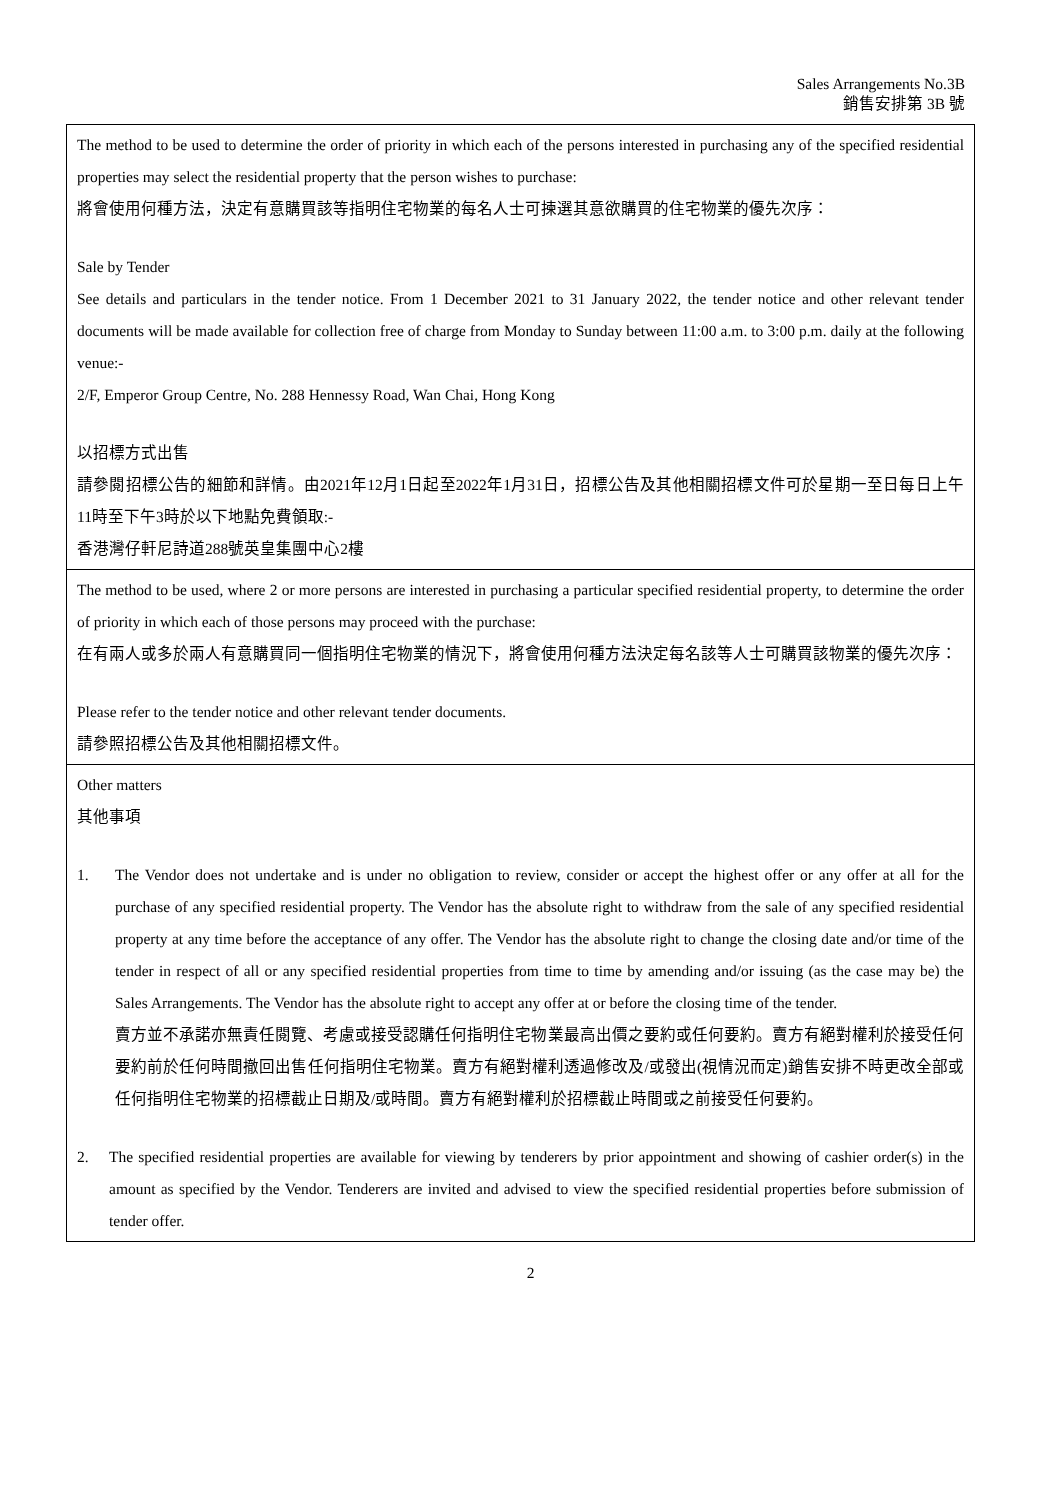Sales Arrangements No.3B
銷售安排第 3B 號
The method to be used to determine the order of priority in which each of the persons interested in purchasing any of the specified residential properties may select the residential property that the person wishes to purchase:
將會使用何種方法，決定有意購買該等指明住宅物業的每名人士可揀選其意欲購買的住宅物業的優先次序：
Sale by Tender
See details and particulars in the tender notice. From 1 December 2021 to 31 January 2022, the tender notice and other relevant tender documents will be made available for collection free of charge from Monday to Sunday between 11:00 a.m. to 3:00 p.m. daily at the following venue:-
2/F, Emperor Group Centre, No. 288 Hennessy Road, Wan Chai, Hong Kong
以招標方式出售
請參閱招標公告的細節和詳情。由2021年12月1日起至2022年1月31日，招標公告及其他相關招標文件可於星期一至日每日上午11時至下午3時於以下地點免費領取:-
香港灣仔軒尼詩道288號英皇集團中心2樓
The method to be used, where 2 or more persons are interested in purchasing a particular specified residential property, to determine the order of priority in which each of those persons may proceed with the purchase:
在有兩人或多於兩人有意購買同一個指明住宅物業的情況下，將會使用何種方法決定每名該等人士可購買該物業的優先次序：
Please refer to the tender notice and other relevant tender documents.
請參照招標公告及其他相關招標文件。
Other matters
其他事項
1. The Vendor does not undertake and is under no obligation to review, consider or accept the highest offer or any offer at all for the purchase of any specified residential property. The Vendor has the absolute right to withdraw from the sale of any specified residential property at any time before the acceptance of any offer. The Vendor has the absolute right to change the closing date and/or time of the tender in respect of all or any specified residential properties from time to time by amending and/or issuing (as the case may be) the Sales Arrangements. The Vendor has the absolute right to accept any offer at or before the closing time of the tender.
賣方並不承諾亦無責任閱覽、考慮或接受認購任何指明住宅物業最高出價之要約或任何要約。賣方有絕對權利於接受任何要約前於任何時間撤回出售任何指明住宅物業。賣方有絕對權利透過修改及/或發出(視情況而定)銷售安排不時更改全部或任何指明住宅物業的招標截止日期及/或時間。賣方有絕對權利於招標截止時間或之前接受任何要約。
2. The specified residential properties are available for viewing by tenderers by prior appointment and showing of cashier order(s) in the amount as specified by the Vendor. Tenderers are invited and advised to view the specified residential properties before submission of tender offer.
2